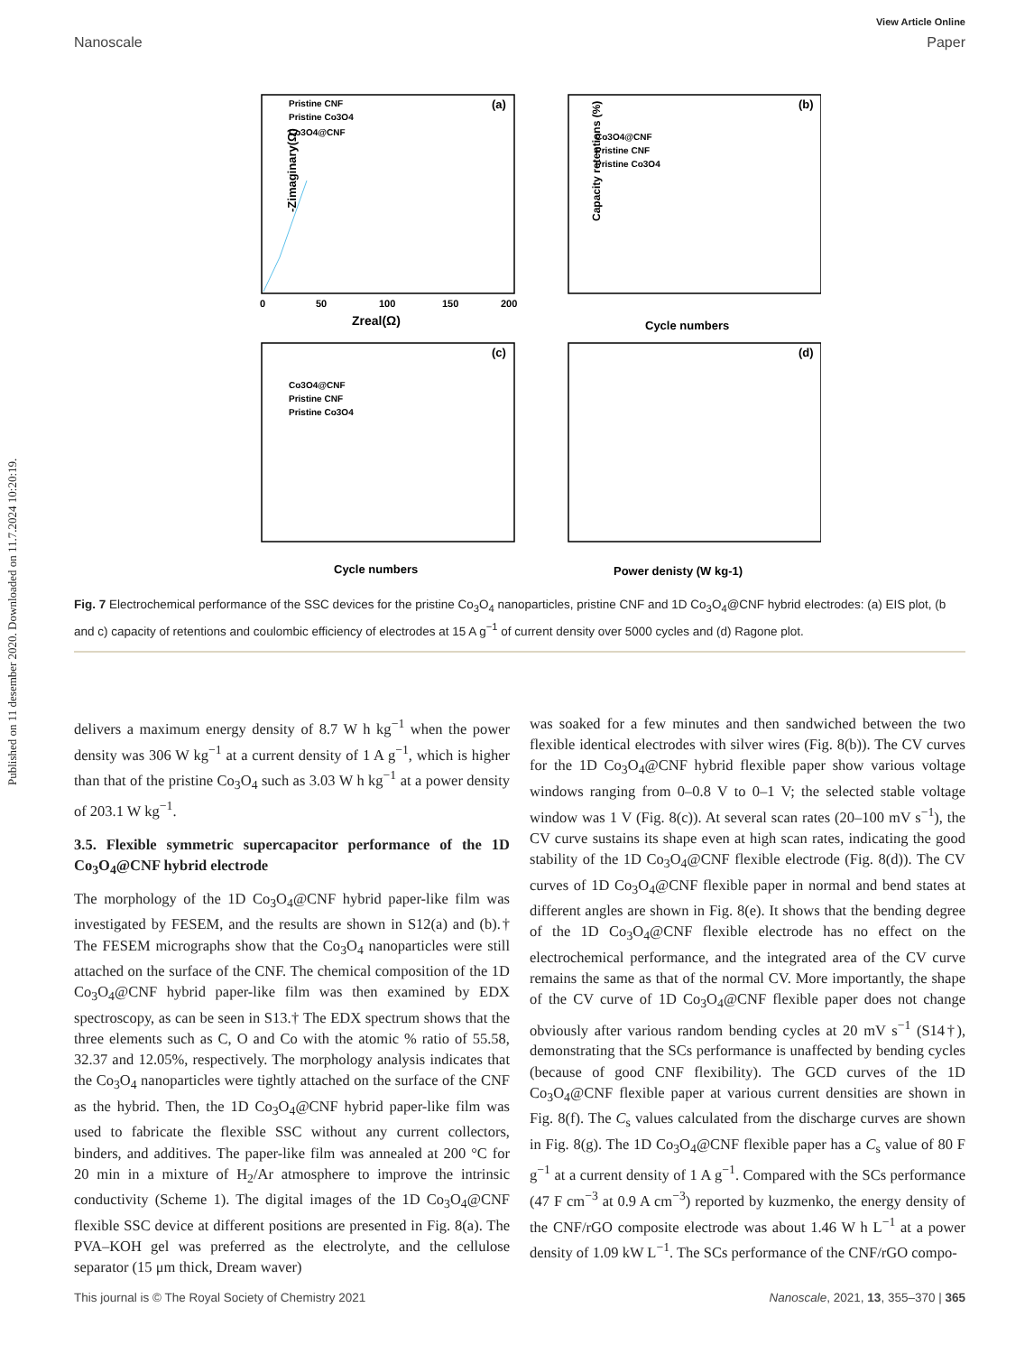Published on 11 desember 2020. Downloaded on 11.7.2024 10:20:19.
View Article Online
Nanoscale Paper
(a)
Pristine CNF
Pristine Co3O4
Co3O4@CNF
-Zimaginary(Ω)
Zreal(Ω)
0
50
100
150
200
(b)
Co3O4@CNF
Pristine CNF
Pristine Co3O4
Cycle numbers
Capacity retentions (%)
(c)
Co3O4@CNF
Pristine CNF
Pristine Co3O4
Cycle numbers
(d)
Power denisty (W kg-1)
Fig. 7 Electrochemical performance of the SSC devices for the pristine Co<sub>3</sub>O<sub>4</sub> nanoparticles, pristine CNF and 1D Co<sub>3</sub>O<sub>4</sub>@CNF hybrid electrodes: (a) EIS plot, (b and c) capacity of retentions and coulombic efficiency of electrodes at 15 A g<sup>−1</sup> of current density over 5000 cycles and (d) Ragone plot.
delivers a maximum energy density of 8.7 W h kg<sup>−1</sup> when the power density was 306 W kg<sup>−1</sup> at a current density of 1 A g<sup>−1</sup>, which is higher than that of the pristine Co<sub>3</sub>O<sub>4</sub> such as 3.03 W h kg<sup>−1</sup> at a power density of 203.1 W kg<sup>−1</sup>.
3.5. Flexible symmetric supercapacitor performance of the 1D Co<sub>3</sub>O<sub>4</sub>@CNF hybrid electrode
The morphology of the 1D Co<sub>3</sub>O<sub>4</sub>@CNF hybrid paper-like film was investigated by FESEM, and the results are shown in S12(a) and (b).† The FESEM micrographs show that the Co<sub>3</sub>O<sub>4</sub> nanoparticles were still attached on the surface of the CNF. The chemical composition of the 1D Co<sub>3</sub>O<sub>4</sub>@CNF hybrid paper-like film was then examined by EDX spectroscopy, as can be seen in S13.† The EDX spectrum shows that the three elements such as C, O and Co with the atomic % ratio of 55.58, 32.37 and 12.05%, respectively. The morphology analysis indicates that the Co<sub>3</sub>O<sub>4</sub> nanoparticles were tightly attached on the surface of the CNF as the hybrid. Then, the 1D Co<sub>3</sub>O<sub>4</sub>@CNF hybrid paper-like film was used to fabricate the flexible SSC without any current collectors, binders, and additives. The paper-like film was annealed at 200 °C for 20 min in a mixture of H<sub>2</sub>/Ar atmosphere to improve the intrinsic conductivity (Scheme 1). The digital images of the 1D Co<sub>3</sub>O<sub>4</sub>@CNF flexible SSC device at different positions are presented in Fig. 8(a). The PVA–KOH gel was preferred as the electrolyte, and the cellulose separator (15 μm thick, Dream waver)
was soaked for a few minutes and then sandwiched between the two flexible identical electrodes with silver wires (Fig. 8(b)). The CV curves for the 1D Co<sub>3</sub>O<sub>4</sub>@CNF hybrid flexible paper show various voltage windows ranging from 0–0.8 V to 0–1 V; the selected stable voltage window was 1 V (Fig. 8(c)). At several scan rates (20–100 mV s<sup>−1</sup>), the CV curve sustains its shape even at high scan rates, indicating the good stability of the 1D Co<sub>3</sub>O<sub>4</sub>@CNF flexible electrode (Fig. 8(d)). The CV curves of 1D Co<sub>3</sub>O<sub>4</sub>@CNF flexible paper in normal and bend states at different angles are shown in Fig. 8(e). It shows that the bending degree of the 1D Co<sub>3</sub>O<sub>4</sub>@CNF flexible electrode has no effect on the electrochemical performance, and the integrated area of the CV curve remains the same as that of the normal CV. More importantly, the shape of the CV curve of 1D Co<sub>3</sub>O<sub>4</sub>@CNF flexible paper does not change obviously after various random bending cycles at 20 mV s<sup>−1</sup> (S14†), demonstrating that the SCs performance is unaffected by bending cycles (because of good CNF flexibility). The GCD curves of the 1D Co<sub>3</sub>O<sub>4</sub>@CNF flexible paper at various current densities are shown in Fig. 8(f). The C<sub>s</sub> values calculated from the discharge curves are shown in Fig. 8(g). The 1D Co<sub>3</sub>O<sub>4</sub>@CNF flexible paper has a C<sub>s</sub> value of 80 F g<sup>−1</sup> at a current density of 1 A g<sup>−1</sup>. Compared with the SCs performance (47 F cm<sup>−3</sup> at 0.9 A cm<sup>−3</sup>) reported by kuzmenko, the energy density of the CNF/rGO composite electrode was about 1.46 W h L<sup>−1</sup> at a power density of 1.09 kW L<sup>−1</sup>. The SCs performance of the CNF/rGO compo-
This journal is © The Royal Society of Chemistry 2021 Nanoscale, 2021, 13, 355–370 | 365